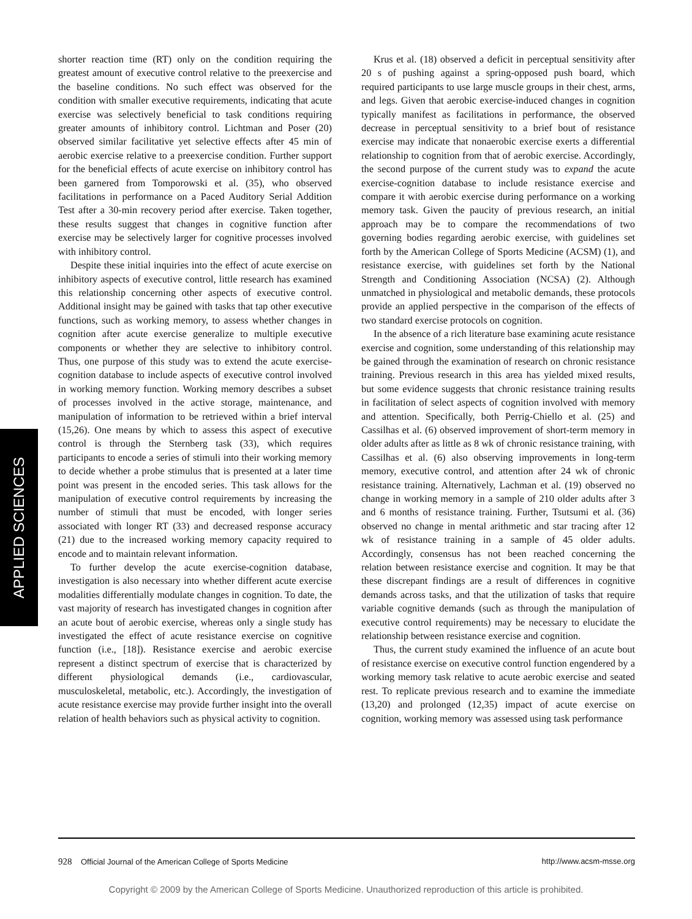shorter reaction time (RT) only on the condition requiring the greatest amount of executive control relative to the preexercise and the baseline conditions. No such effect was observed for the condition with smaller executive requirements, indicating that acute exercise was selectively beneficial to task conditions requiring greater amounts of inhibitory control. Lichtman and Poser (20) observed similar facilitative yet selective effects after 45 min of aerobic exercise relative to a preexercise condition. Further support for the beneficial effects of acute exercise on inhibitory control has been garnered from Tomporowski et al. (35), who observed facilitations in performance on a Paced Auditory Serial Addition Test after a 30-min recovery period after exercise. Taken together, these results suggest that changes in cognitive function after exercise may be selectively larger for cognitive processes involved with inhibitory control.
Despite these initial inquiries into the effect of acute exercise on inhibitory aspects of executive control, little research has examined this relationship concerning other aspects of executive control. Additional insight may be gained with tasks that tap other executive functions, such as working memory, to assess whether changes in cognition after acute exercise generalize to multiple executive components or whether they are selective to inhibitory control. Thus, one purpose of this study was to extend the acute exercise-cognition database to include aspects of executive control involved in working memory function. Working memory describes a subset of processes involved in the active storage, maintenance, and manipulation of information to be retrieved within a brief interval (15,26). One means by which to assess this aspect of executive control is through the Sternberg task (33), which requires participants to encode a series of stimuli into their working memory to decide whether a probe stimulus that is presented at a later time point was present in the encoded series. This task allows for the manipulation of executive control requirements by increasing the number of stimuli that must be encoded, with longer series associated with longer RT (33) and decreased response accuracy (21) due to the increased working memory capacity required to encode and to maintain relevant information.
To further develop the acute exercise-cognition database, investigation is also necessary into whether different acute exercise modalities differentially modulate changes in cognition. To date, the vast majority of research has investigated changes in cognition after an acute bout of aerobic exercise, whereas only a single study has investigated the effect of acute resistance exercise on cognitive function (i.e., [18]). Resistance exercise and aerobic exercise represent a distinct spectrum of exercise that is characterized by different physiological demands (i.e., cardiovascular, musculoskeletal, metabolic, etc.). Accordingly, the investigation of acute resistance exercise may provide further insight into the overall relation of health behaviors such as physical activity to cognition.
Krus et al. (18) observed a deficit in perceptual sensitivity after 20 s of pushing against a spring-opposed push board, which required participants to use large muscle groups in their chest, arms, and legs. Given that aerobic exercise-induced changes in cognition typically manifest as facilitations in performance, the observed decrease in perceptual sensitivity to a brief bout of resistance exercise may indicate that nonaerobic exercise exerts a differential relationship to cognition from that of aerobic exercise. Accordingly, the second purpose of the current study was to expand the acute exercise-cognition database to include resistance exercise and compare it with aerobic exercise during performance on a working memory task. Given the paucity of previous research, an initial approach may be to compare the recommendations of two governing bodies regarding aerobic exercise, with guidelines set forth by the American College of Sports Medicine (ACSM) (1), and resistance exercise, with guidelines set forth by the National Strength and Conditioning Association (NCSA) (2). Although unmatched in physiological and metabolic demands, these protocols provide an applied perspective in the comparison of the effects of two standard exercise protocols on cognition.
In the absence of a rich literature base examining acute resistance exercise and cognition, some understanding of this relationship may be gained through the examination of research on chronic resistance training. Previous research in this area has yielded mixed results, but some evidence suggests that chronic resistance training results in facilitation of select aspects of cognition involved with memory and attention. Specifically, both Perrig-Chiello et al. (25) and Cassilhas et al. (6) observed improvement of short-term memory in older adults after as little as 8 wk of chronic resistance training, with Cassilhas et al. (6) also observing improvements in long-term memory, executive control, and attention after 24 wk of chronic resistance training. Alternatively, Lachman et al. (19) observed no change in working memory in a sample of 210 older adults after 3 and 6 months of resistance training. Further, Tsutsumi et al. (36) observed no change in mental arithmetic and star tracing after 12 wk of resistance training in a sample of 45 older adults. Accordingly, consensus has not been reached concerning the relation between resistance exercise and cognition. It may be that these discrepant findings are a result of differences in cognitive demands across tasks, and that the utilization of tasks that require variable cognitive demands (such as through the manipulation of executive control requirements) may be necessary to elucidate the relationship between resistance exercise and cognition.
Thus, the current study examined the influence of an acute bout of resistance exercise on executive control function engendered by a working memory task relative to acute aerobic exercise and seated rest. To replicate previous research and to examine the immediate (13,20) and prolonged (12,35) impact of acute exercise on cognition, working memory was assessed using task performance
APPLIED SCIENCES
928 Official Journal of the American College of Sports Medicine
http://www.acsm-msse.org
Copyright © 2009 by the American College of Sports Medicine. Unauthorized reproduction of this article is prohibited.